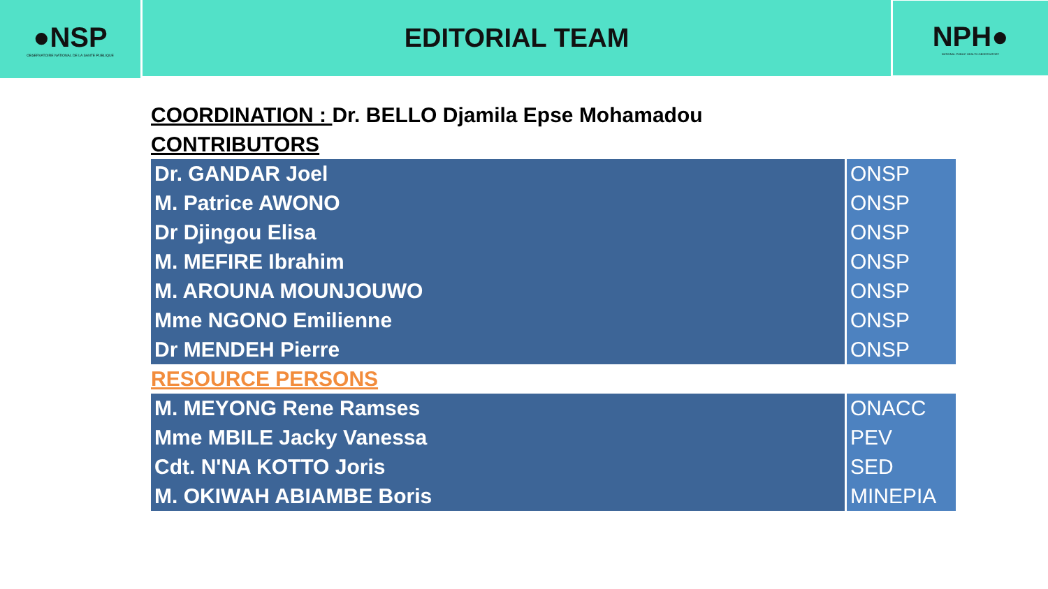●NSP
OBSERVATOIRE NATIONAL DE LA SANTE PUBLIQUE
EDITORIAL TEAM
NPH●
NATIONAL PUBLIC HEALTH OBSERVATORY
COORDINATION : Dr. BELLO Djamila Epse Mohamadou
CONTRIBUTORS
| Dr. GANDAR Joel | ONSP |
| M. Patrice AWONO | ONSP |
| Dr Djingou Elisa | ONSP |
| M. MEFIRE Ibrahim | ONSP |
| M. AROUNA MOUNJOUWO | ONSP |
| Mme NGONO Emilienne | ONSP |
| Dr MENDEH Pierre | ONSP |
RESOURCE PERSONS
| M. MEYONG Rene Ramses | ONACC |
| Mme MBILE Jacky Vanessa | PEV |
| Cdt. N'NA KOTTO Joris | SED |
| M. OKIWAH ABIAMBE Boris | MINEPIA |